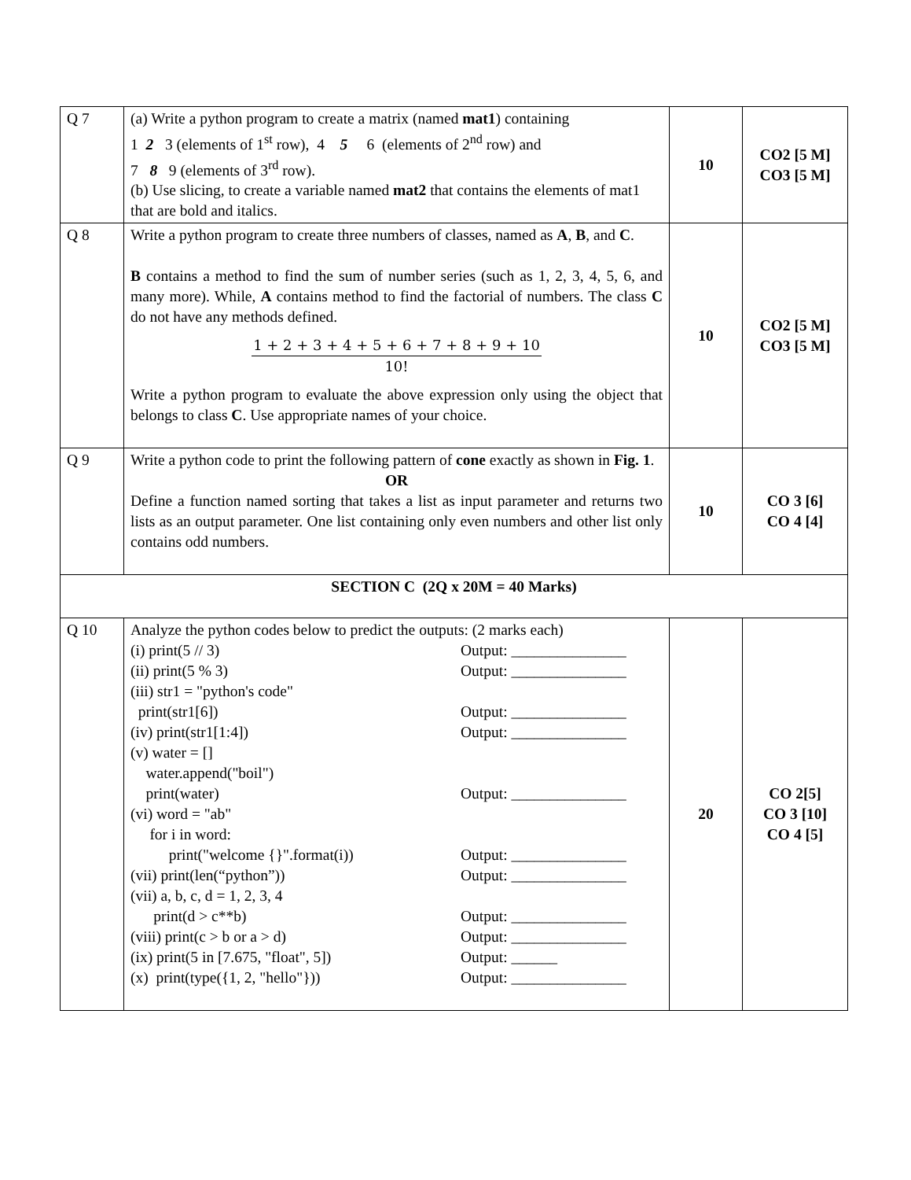| Q 7 | (a) Write a python program to create a matrix (named mat1 ) containing 1 2 3 (elements of 1<sup>st</sup> row), 4 5 6 (elements of 2<sup>nd</sup> row) and 7 8 9 (elements of 3<sup>rd</sup> row). (b) Use slicing, to create a variable named mat2 that contains the elements of mat1 that are bold and italics. | 10 | CO2 [5 M] CO3 [5 M] |
| Q 8 | Write a python program to create three numbers of classes, named as A , B , and C . B contains a method to find the sum of number series (such as 1, 2, 3, 4, 5, 6, and many more). While, A contains method to find the factorial of numbers. The class C do not have any methods defined. 1 + 2 + 3 + 4 + 5 + 6 + 7 + 8 + 9 + 10 10! Write a python program to evaluate the above expression only using the object that belongs to class C . Use appropriate names of your choice. | 10 | CO2 [5 M] CO3 [5 M] |
| Q 9 | Write a python code to print the following pattern of cone exactly as shown in Fig. 1 . OR Define a function named sorting that takes a list as input parameter and returns two lists as an output parameter. One list containing only even numbers and other list only contains odd numbers. | 10 | CO 3 [6] CO 4 [4] |
| SECTION C (2Q x 20M = 40 Marks) | | | |
| Q 10 | Analyze the python codes below to predict the outputs: (2 marks each) (i) print(5 // 3) Output: _______________ (ii) print(5 % 3) Output: _______________ (iii) str1 = "python's code" print(str1[6]) Output: _______________ (iv) print(str1[1:4]) Output: _______________ (v) water = [] water.append("boil") print(water) Output: _______________ (vi) word = "ab" for i in word: print("welcome {}".format(i)) Output: _______________ (vii) print(len(“python”)) Output: _______________ (vii) a, b, c, d = 1, 2, 3, 4 print(d > c**b) Output: _______________ (viii) print(c > b or a > d) Output: _______________ (ix) print(5 in [7.675, "float", 5]) Output: ______ (x) print(type({1, 2, "hello"})) Output: _______________ | 20 | CO 2[5] CO 3 [10] CO 4 [5] |